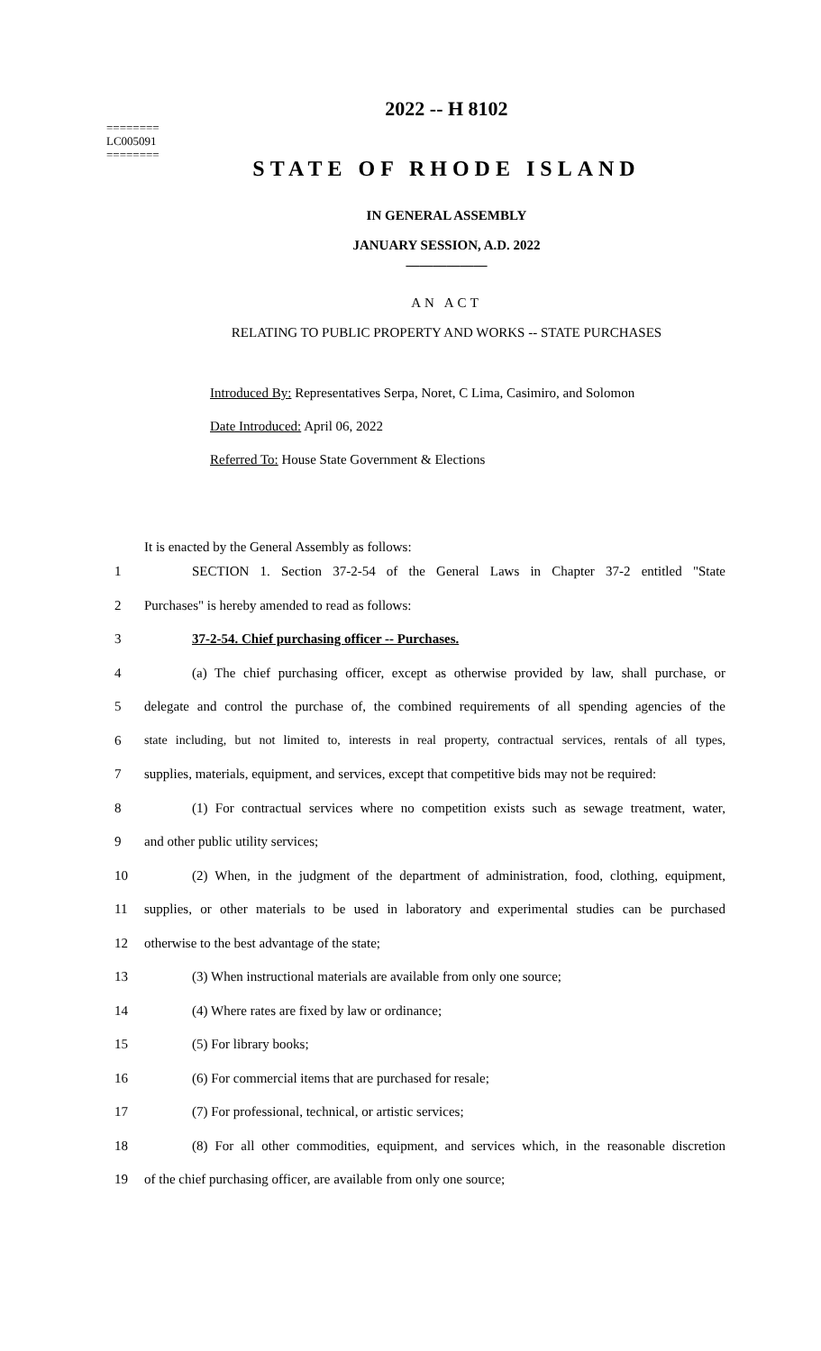========
LC005091
========
2022 -- H 8102
STATE OF RHODE ISLAND
IN GENERAL ASSEMBLY
JANUARY SESSION, A.D. 2022
____________
AN ACT
RELATING TO PUBLIC PROPERTY AND WORKS -- STATE PURCHASES
Introduced By: Representatives Serpa, Noret, C Lima, Casimiro, and Solomon
Date Introduced: April 06, 2022
Referred To: House State Government & Elections
It is enacted by the General Assembly as follows:
1 SECTION 1. Section 37-2-54 of the General Laws in Chapter 37-2 entitled "State
2 Purchases" is hereby amended to read as follows:
3 37-2-54. Chief purchasing officer -- Purchases.
4 (a) The chief purchasing officer, except as otherwise provided by law, shall purchase, or
5 delegate and control the purchase of, the combined requirements of all spending agencies of the
6 state including, but not limited to, interests in real property, contractual services, rentals of all types,
7 supplies, materials, equipment, and services, except that competitive bids may not be required:
8 (1) For contractual services where no competition exists such as sewage treatment, water,
9 and other public utility services;
10 (2) When, in the judgment of the department of administration, food, clothing, equipment,
11 supplies, or other materials to be used in laboratory and experimental studies can be purchased
12 otherwise to the best advantage of the state;
13 (3) When instructional materials are available from only one source;
14 (4) Where rates are fixed by law or ordinance;
15 (5) For library books;
16 (6) For commercial items that are purchased for resale;
17 (7) For professional, technical, or artistic services;
18 (8) For all other commodities, equipment, and services which, in the reasonable discretion
19 of the chief purchasing officer, are available from only one source;